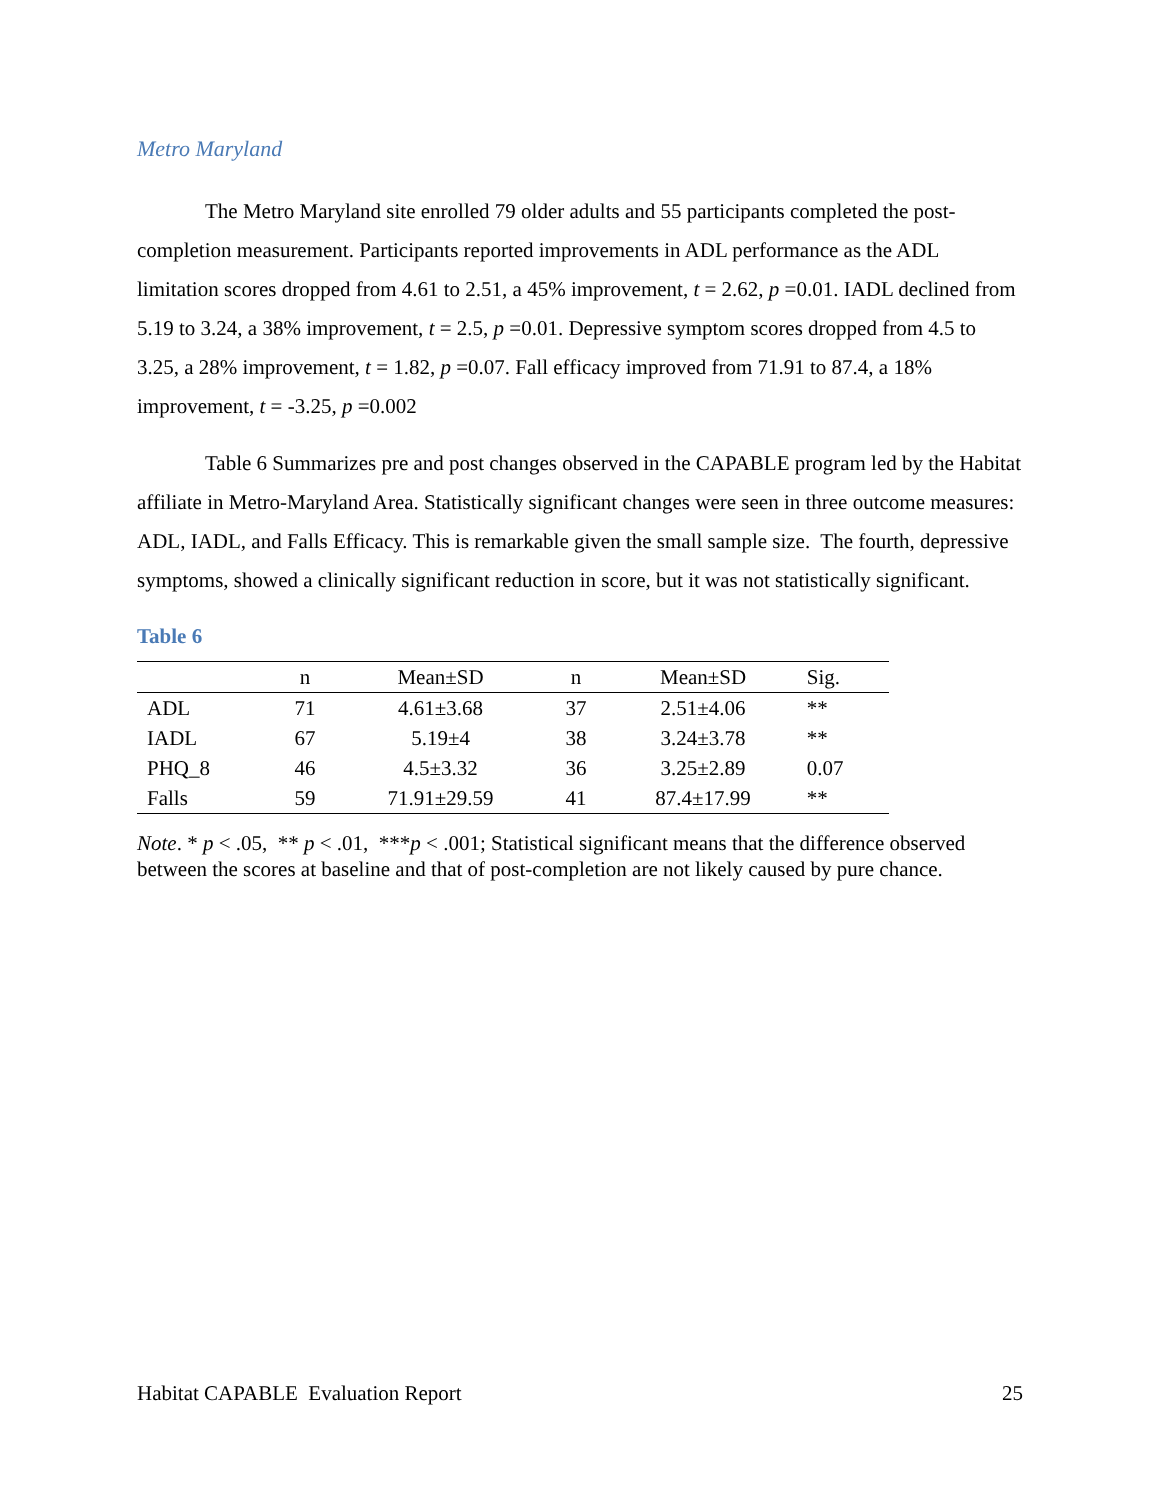Metro Maryland
The Metro Maryland site enrolled 79 older adults and 55 participants completed the post-completion measurement. Participants reported improvements in ADL performance as the ADL limitation scores dropped from 4.61 to 2.51, a 45% improvement, t = 2.62, p =0.01. IADL declined from 5.19 to 3.24, a 38% improvement, t = 2.5, p =0.01. Depressive symptom scores dropped from 4.5 to 3.25, a 28% improvement, t = 1.82, p =0.07. Fall efficacy improved from 71.91 to 87.4, a 18% improvement, t = -3.25, p =0.002
Table 6 Summarizes pre and post changes observed in the CAPABLE program led by the Habitat affiliate in Metro-Maryland Area. Statistically significant changes were seen in three outcome measures: ADL, IADL, and Falls Efficacy. This is remarkable given the small sample size. The fourth, depressive symptoms, showed a clinically significant reduction in score, but it was not statistically significant.
Table 6
| | n | Mean±SD | n | Mean±SD | Sig. |
| --- | --- | --- | --- | --- | --- |
| ADL | 71 | 4.61±3.68 | 37 | 2.51±4.06 | ** |
| IADL | 67 | 5.19±4 | 38 | 3.24±3.78 | ** |
| PHQ_8 | 46 | 4.5±3.32 | 36 | 3.25±2.89 | 0.07 |
| Falls | 59 | 71.91±29.59 | 41 | 87.4±17.99 | ** |
Note. * p < .05, ** p < .01, ***p < .001; Statistical significant means that the difference observed between the scores at baseline and that of post-completion are not likely caused by pure chance.
Habitat CAPABLE Evaluation Report 25